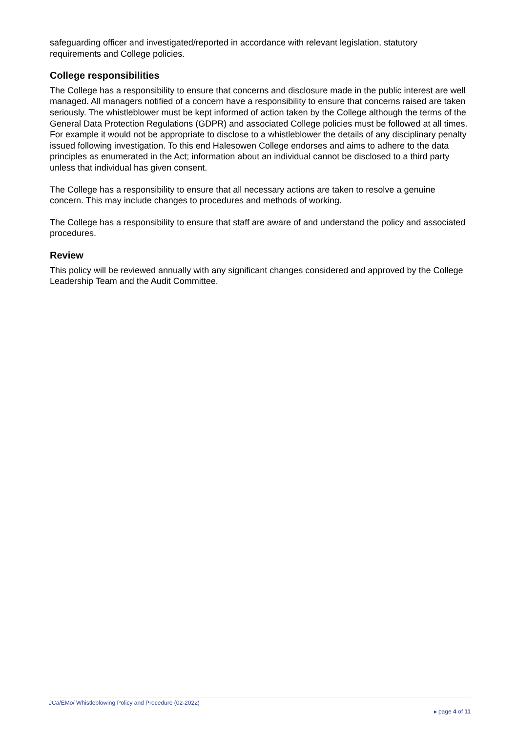safeguarding officer and investigated/reported in accordance with relevant legislation, statutory requirements and College policies.
College responsibilities
The College has a responsibility to ensure that concerns and disclosure made in the public interest are well managed. All managers notified of a concern have a responsibility to ensure that concerns raised are taken seriously. The whistleblower must be kept informed of action taken by the College although the terms of the General Data Protection Regulations (GDPR) and associated College policies must be followed at all times. For example it would not be appropriate to disclose to a whistleblower the details of any disciplinary penalty issued following investigation. To this end Halesowen College endorses and aims to adhere to the data principles as enumerated in the Act; information about an individual cannot be disclosed to a third party unless that individual has given consent.
The College has a responsibility to ensure that all necessary actions are taken to resolve a genuine concern. This may include changes to procedures and methods of working.
The College has a responsibility to ensure that staff are aware of and understand the policy and associated procedures.
Review
This policy will be reviewed annually with any significant changes considered and approved by the College Leadership Team and the Audit Committee.
JCa/EMo/ Whistleblowing Policy and Procedure (02-2022)
▸ page 4 of 11